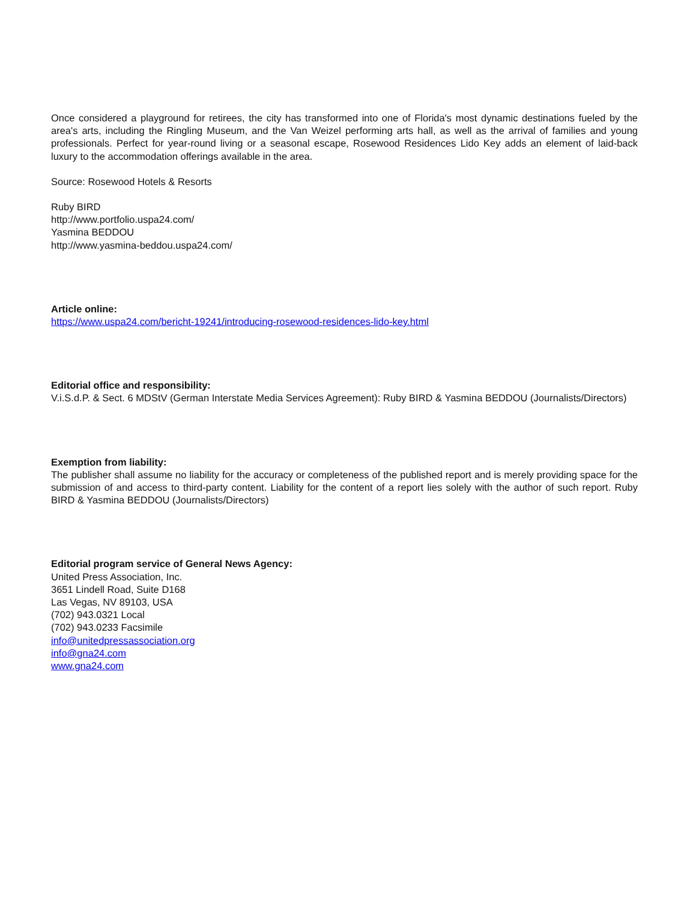Once considered a playground for retirees, the city has transformed into one of Florida's most dynamic destinations fueled by the area's arts, including the Ringling Museum, and the Van Weizel performing arts hall, as well as the arrival of families and young professionals. Perfect for year-round living or a seasonal escape, Rosewood Residences Lido Key adds an element of laid-back luxury to the accommodation offerings available in the area.
Source: Rosewood Hotels & Resorts
Ruby BIRD
http://www.portfolio.uspa24.com/
Yasmina BEDDOU
http://www.yasmina-beddou.uspa24.com/
Article online:
https://www.uspa24.com/bericht-19241/introducing-rosewood-residences-lido-key.html
Editorial office and responsibility:
V.i.S.d.P. & Sect. 6 MDStV (German Interstate Media Services Agreement): Ruby BIRD & Yasmina BEDDOU (Journalists/Directors)
Exemption from liability:
The publisher shall assume no liability for the accuracy or completeness of the published report and is merely providing space for the submission of and access to third-party content. Liability for the content of a report lies solely with the author of such report. Ruby BIRD & Yasmina BEDDOU (Journalists/Directors)
Editorial program service of General News Agency:
United Press Association, Inc.
3651 Lindell Road, Suite D168
Las Vegas, NV 89103, USA
(702) 943.0321 Local
(702) 943.0233 Facsimile
info@unitedpressassociation.org
info@gna24.com
www.gna24.com